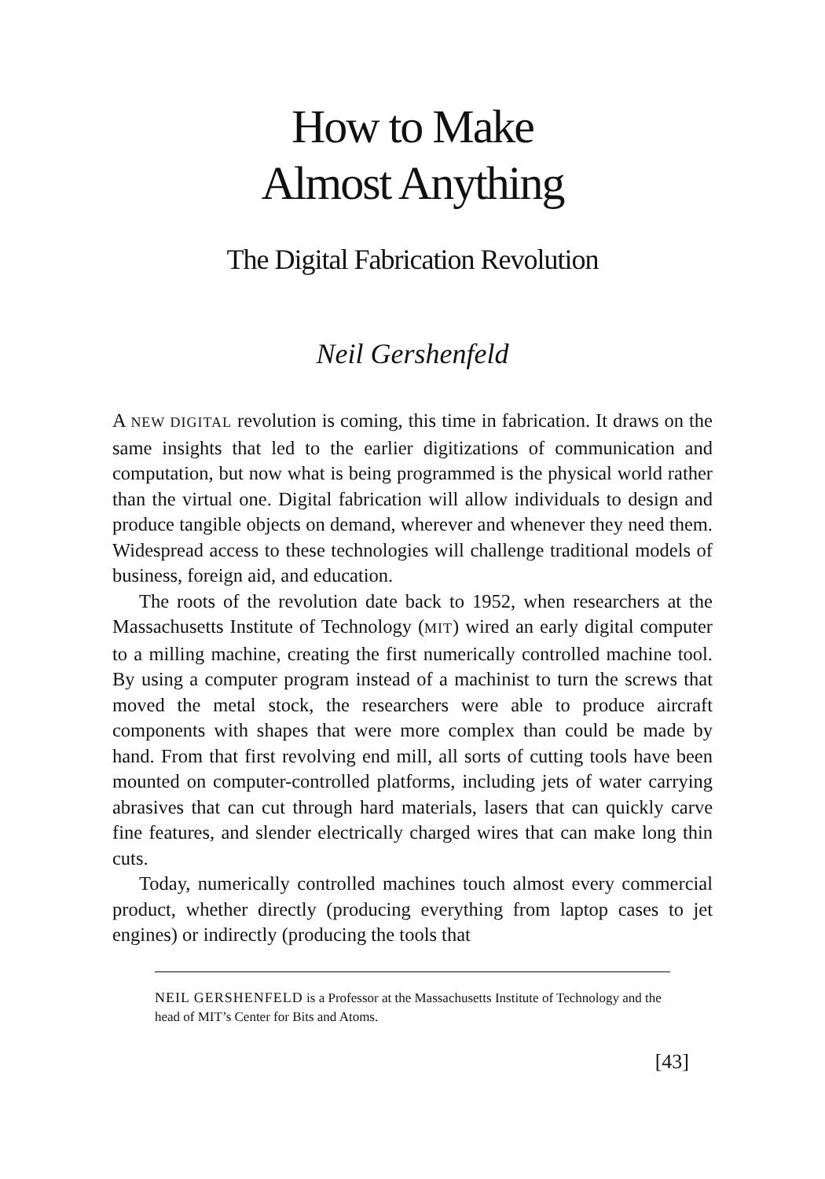How to Make
Almost Anything
The Digital Fabrication Revolution
Neil Gershenfeld
A NEW DIGITAL revolution is coming, this time in fabrication. It draws on the same insights that led to the earlier digitizations of communication and computation, but now what is being programmed is the physical world rather than the virtual one. Digital fabrication will allow individuals to design and produce tangible objects on demand, wherever and whenever they need them. Widespread access to these technologies will challenge traditional models of business, foreign aid, and education.
The roots of the revolution date back to 1952, when researchers at the Massachusetts Institute of Technology (MIT) wired an early digital computer to a milling machine, creating the first numerically controlled machine tool. By using a computer program instead of a machinist to turn the screws that moved the metal stock, the researchers were able to produce aircraft components with shapes that were more complex than could be made by hand. From that first revolving end mill, all sorts of cutting tools have been mounted on computer-controlled platforms, including jets of water carrying abrasives that can cut through hard materials, lasers that can quickly carve fine features, and slender electrically charged wires that can make long thin cuts.
Today, numerically controlled machines touch almost every commercial product, whether directly (producing everything from laptop cases to jet engines) or indirectly (producing the tools that
NEIL GERSHENFELD is a Professor at the Massachusetts Institute of Technology and the head of MIT’s Center for Bits and Atoms.
[43]